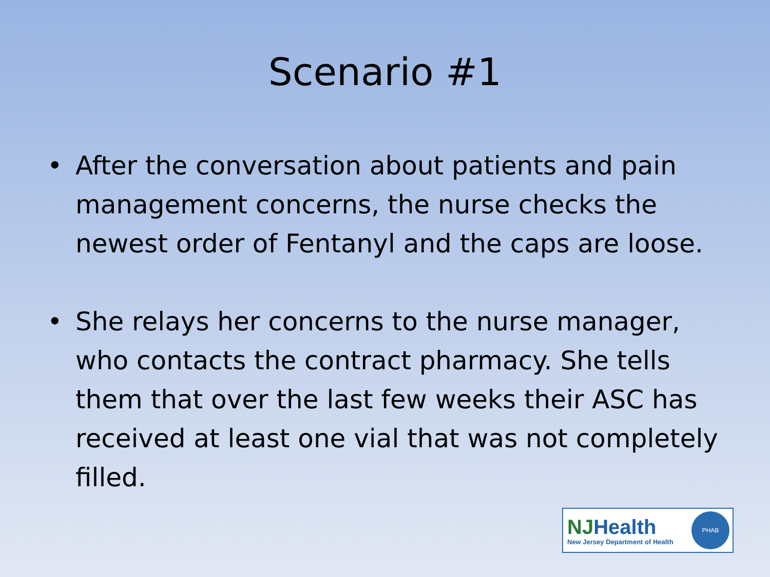Scenario #1
• After the conversation about patients and pain management concerns, the nurse checks the newest order of Fentanyl and the caps are loose.
• She relays her concerns to the nurse manager, who contacts the contract pharmacy. She tells them that over the last few weeks their ASC has received at least one vial that was not completely filled.
NJHealth
New Jersey Department of Health
PHAB